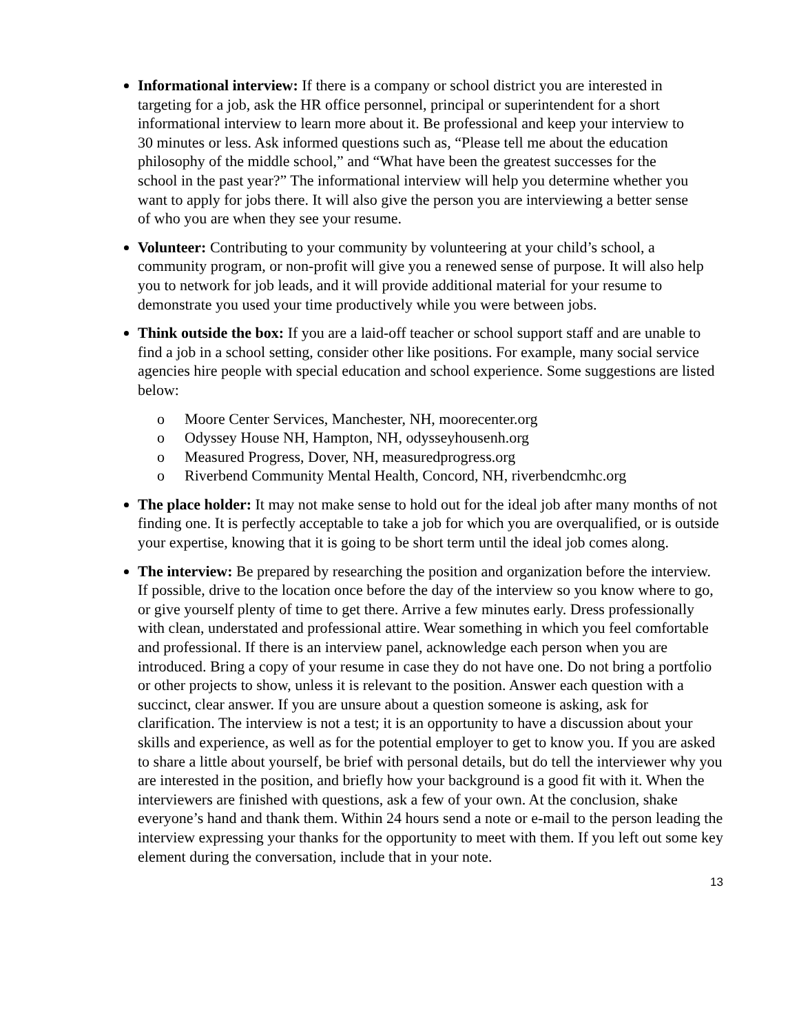Informational interview: If there is a company or school district you are interested in targeting for a job, ask the HR office personnel, principal or superintendent for a short informational interview to learn more about it. Be professional and keep your interview to 30 minutes or less. Ask informed questions such as, “Please tell me about the education philosophy of the middle school,” and “What have been the greatest successes for the school in the past year?” The informational interview will help you determine whether you want to apply for jobs there. It will also give the person you are interviewing a better sense of who you are when they see your resume.
Volunteer: Contributing to your community by volunteering at your child’s school, a community program, or non-profit will give you a renewed sense of purpose. It will also help you to network for job leads, and it will provide additional material for your resume to demonstrate you used your time productively while you were between jobs.
Think outside the box: If you are a laid-off teacher or school support staff and are unable to find a job in a school setting, consider other like positions. For example, many social service agencies hire people with special education and school experience. Some suggestions are listed below:
o Moore Center Services, Manchester, NH, moorecenter.org
o Odyssey House NH, Hampton, NH, odysseyhousenh.org
o Measured Progress, Dover, NH, measuredprogress.org
o Riverbend Community Mental Health, Concord, NH, riverbendcmhc.org
The place holder: It may not make sense to hold out for the ideal job after many months of not finding one. It is perfectly acceptable to take a job for which you are overqualified, or is outside your expertise, knowing that it is going to be short term until the ideal job comes along.
The interview: Be prepared by researching the position and organization before the interview. If possible, drive to the location once before the day of the interview so you know where to go, or give yourself plenty of time to get there. Arrive a few minutes early. Dress professionally with clean, understated and professional attire. Wear something in which you feel comfortable and professional. If there is an interview panel, acknowledge each person when you are introduced. Bring a copy of your resume in case they do not have one. Do not bring a portfolio or other projects to show, unless it is relevant to the position. Answer each question with a succinct, clear answer. If you are unsure about a question someone is asking, ask for clarification. The interview is not a test; it is an opportunity to have a discussion about your skills and experience, as well as for the potential employer to get to know you. If you are asked to share a little about yourself, be brief with personal details, but do tell the interviewer why you are interested in the position, and briefly how your background is a good fit with it. When the interviewers are finished with questions, ask a few of your own. At the conclusion, shake everyone’s hand and thank them. Within 24 hours send a note or e-mail to the person leading the interview expressing your thanks for the opportunity to meet with them. If you left out some key element during the conversation, include that in your note.
13